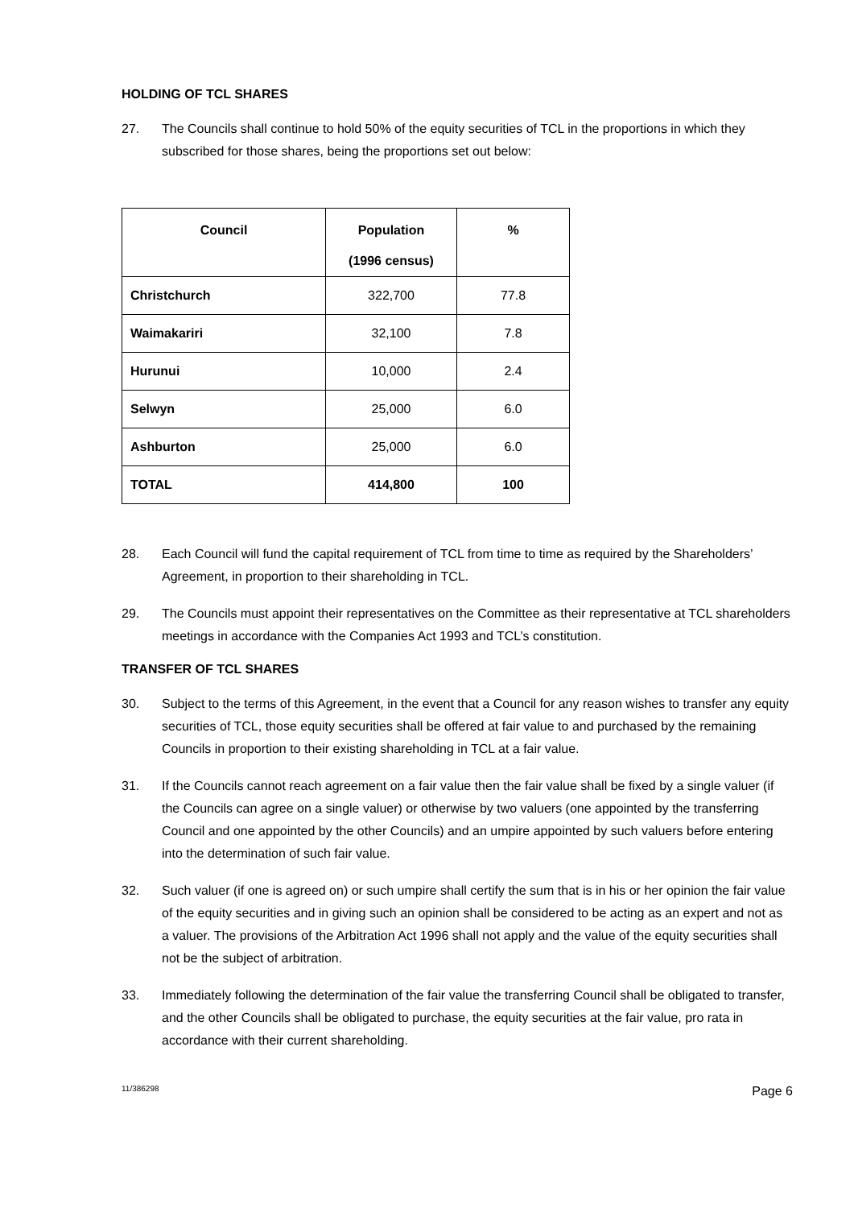HOLDING OF TCL SHARES
27. The Councils shall continue to hold 50% of the equity securities of TCL in the proportions in which they subscribed for those shares, being the proportions set out below:
| Council | Population (1996 census) | % |
| --- | --- | --- |
| Christchurch | 322,700 | 77.8 |
| Waimakariri | 32,100 | 7.8 |
| Hurunui | 10,000 | 2.4 |
| Selwyn | 25,000 | 6.0 |
| Ashburton | 25,000 | 6.0 |
| TOTAL | 414,800 | 100 |
28. Each Council will fund the capital requirement of TCL from time to time as required by the Shareholders’ Agreement, in proportion to their shareholding in TCL.
29. The Councils must appoint their representatives on the Committee as their representative at TCL shareholders meetings in accordance with the Companies Act 1993 and TCL’s constitution.
TRANSFER OF TCL SHARES
30. Subject to the terms of this Agreement, in the event that a Council for any reason wishes to transfer any equity securities of TCL, those equity securities shall be offered at fair value to and purchased by the remaining Councils in proportion to their existing shareholding in TCL at a fair value.
31. If the Councils cannot reach agreement on a fair value then the fair value shall be fixed by a single valuer (if the Councils can agree on a single valuer) or otherwise by two valuers (one appointed by the transferring Council and one appointed by the other Councils) and an umpire appointed by such valuers before entering into the determination of such fair value.
32. Such valuer (if one is agreed on) or such umpire shall certify the sum that is in his or her opinion the fair value of the equity securities and in giving such an opinion shall be considered to be acting as an expert and not as a valuer. The provisions of the Arbitration Act 1996 shall not apply and the value of the equity securities shall not be the subject of arbitration.
33. Immediately following the determination of the fair value the transferring Council shall be obligated to transfer, and the other Councils shall be obligated to purchase, the equity securities at the fair value, pro rata in accordance with their current shareholding.
11/386298 Page 6